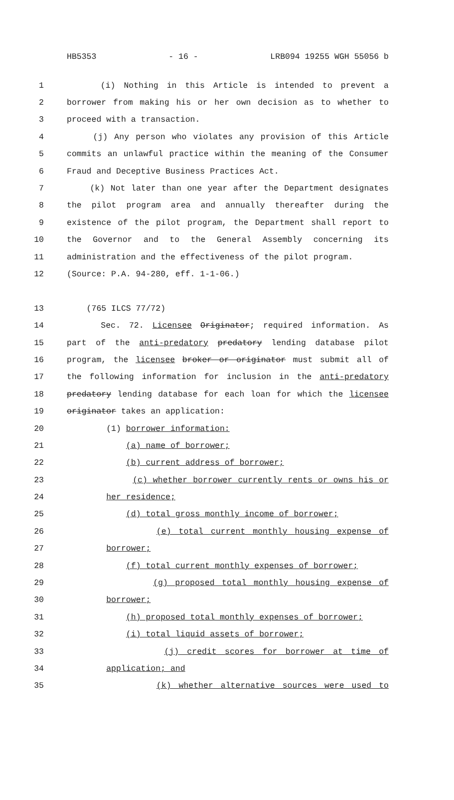HB5353 - 16 - LRB094 19255 WGH 55056 b
1 (i) Nothing in this Article is intended to prevent a
2 borrower from making his or her own decision as to whether to
3 proceed with a transaction.
4 (j) Any person who violates any provision of this Article
5 commits an unlawful practice within the meaning of the Consumer
6 Fraud and Deceptive Business Practices Act.
7 (k) Not later than one year after the Department designates
8 the pilot program area and annually thereafter during the
9 existence of the pilot program, the Department shall report to
10 the Governor and to the General Assembly concerning its
11 administration and the effectiveness of the pilot program.
12 (Source: P.A. 94-280, eff. 1-1-06.)
13 (765 ILCS 77/72)
14 Sec. 72. Licensee Originator; required information. As
15 part of the anti-predatory predatory lending database pilot
16 program, the licensee broker or originator must submit all of
17 the following information for inclusion in the anti-predatory
18 predatory lending database for each loan for which the licensee
19 originator takes an application:
20 (1) borrower information:
21 (a) name of borrower;
22 (b) current address of borrower;
23 (c) whether borrower currently rents or owns his or
24 her residence;
25 (d) total gross monthly income of borrower;
26 (e) total current monthly housing expense of
27 borrower;
28 (f) total current monthly expenses of borrower;
29 (g) proposed total monthly housing expense of
30 borrower;
31 (h) proposed total monthly expenses of borrower;
32 (i) total liquid assets of borrower;
33 (j) credit scores for borrower at time of
34 application; and
35 (k) whether alternative sources were used to